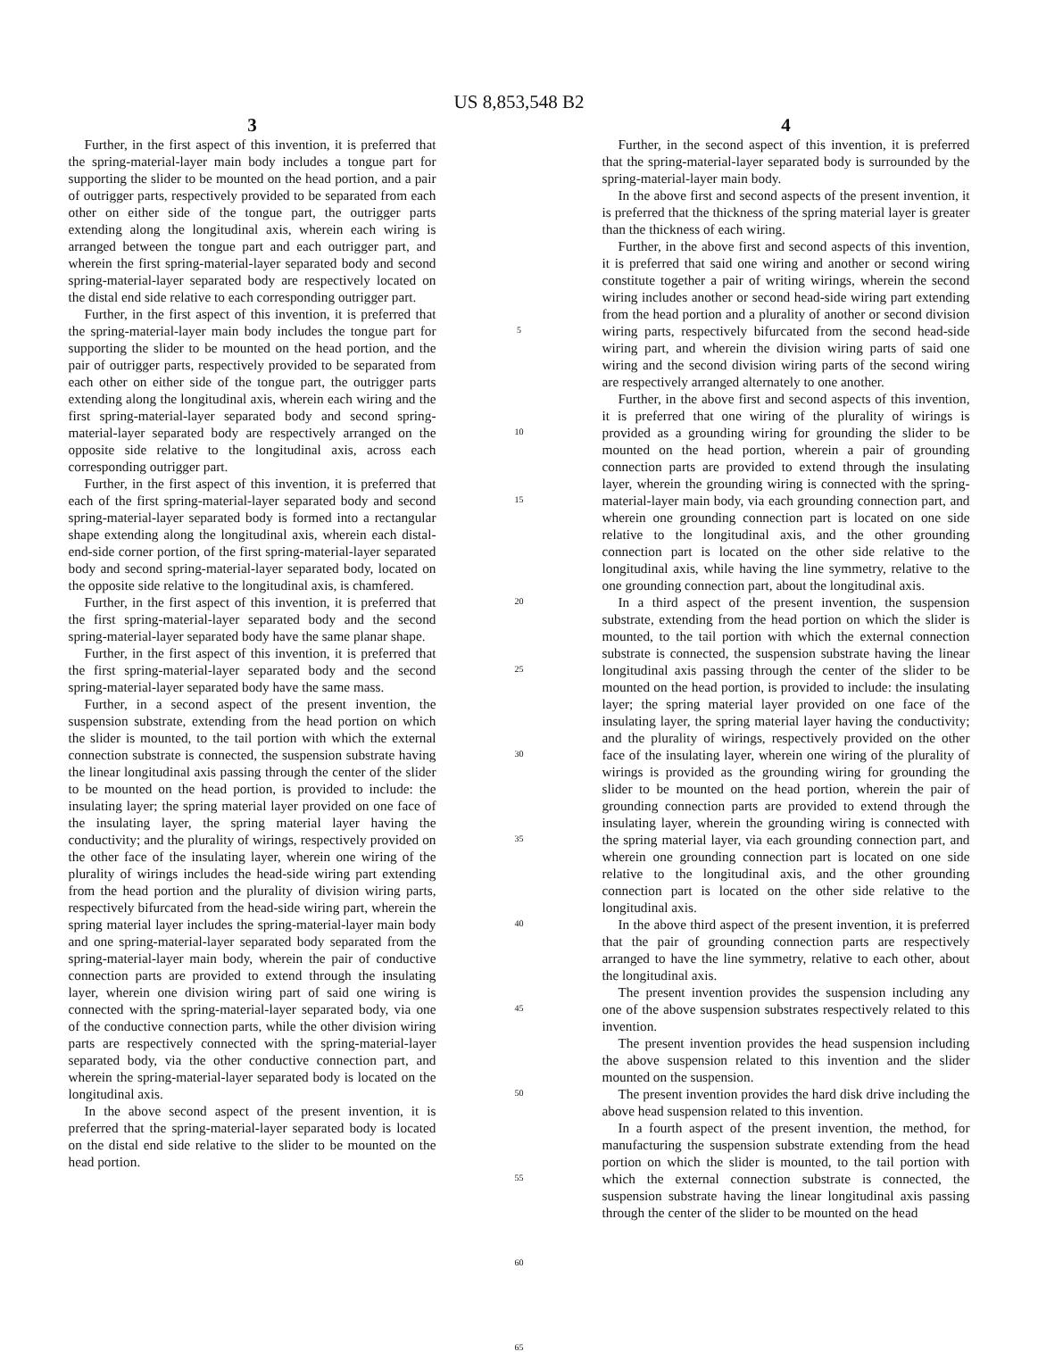US 8,853,548 B2
3
Further, in the first aspect of this invention, it is preferred that the spring-material-layer main body includes a tongue part for supporting the slider to be mounted on the head portion, and a pair of outrigger parts, respectively provided to be separated from each other on either side of the tongue part, the outrigger parts extending along the longitudinal axis, wherein each wiring is arranged between the tongue part and each outrigger part, and wherein the first spring-material-layer separated body and second spring-material-layer separated body are respectively located on the distal end side relative to each corresponding outrigger part.
Further, in the first aspect of this invention, it is preferred that the spring-material-layer main body includes the tongue part for supporting the slider to be mounted on the head portion, and the pair of outrigger parts, respectively provided to be separated from each other on either side of the tongue part, the outrigger parts extending along the longitudinal axis, wherein each wiring and the first spring-material-layer separated body and second spring-material-layer separated body are respectively arranged on the opposite side relative to the longitudinal axis, across each corresponding outrigger part.
Further, in the first aspect of this invention, it is preferred that each of the first spring-material-layer separated body and second spring-material-layer separated body is formed into a rectangular shape extending along the longitudinal axis, wherein each distal-end-side corner portion, of the first spring-material-layer separated body and second spring-material-layer separated body, located on the opposite side relative to the longitudinal axis, is chamfered.
Further, in the first aspect of this invention, it is preferred that the first spring-material-layer separated body and the second spring-material-layer separated body have the same planar shape.
Further, in the first aspect of this invention, it is preferred that the first spring-material-layer separated body and the second spring-material-layer separated body have the same mass.
Further, in a second aspect of the present invention, the suspension substrate, extending from the head portion on which the slider is mounted, to the tail portion with which the external connection substrate is connected, the suspension substrate having the linear longitudinal axis passing through the center of the slider to be mounted on the head portion, is provided to include: the insulating layer; the spring material layer provided on one face of the insulating layer, the spring material layer having the conductivity; and the plurality of wirings, respectively provided on the other face of the insulating layer, wherein one wiring of the plurality of wirings includes the head-side wiring part extending from the head portion and the plurality of division wiring parts, respectively bifurcated from the head-side wiring part, wherein the spring material layer includes the spring-material-layer main body and one spring-material-layer separated body separated from the spring-material-layer main body, wherein the pair of conductive connection parts are provided to extend through the insulating layer, wherein one division wiring part of said one wiring is connected with the spring-material-layer separated body, via one of the conductive connection parts, while the other division wiring parts are respectively connected with the spring-material-layer separated body, via the other conductive connection part, and wherein the spring-material-layer separated body is located on the longitudinal axis.
In the above second aspect of the present invention, it is preferred that the spring-material-layer separated body is located on the distal end side relative to the slider to be mounted on the head portion.
5
10
15
20
25
30
35
40
45
50
55
60
65
4
Further, in the second aspect of this invention, it is preferred that the spring-material-layer separated body is surrounded by the spring-material-layer main body.
In the above first and second aspects of the present invention, it is preferred that the thickness of the spring material layer is greater than the thickness of each wiring.
Further, in the above first and second aspects of this invention, it is preferred that said one wiring and another or second wiring constitute together a pair of writing wirings, wherein the second wiring includes another or second head-side wiring part extending from the head portion and a plurality of another or second division wiring parts, respectively bifurcated from the second head-side wiring part, and wherein the division wiring parts of said one wiring and the second division wiring parts of the second wiring are respectively arranged alternately to one another.
Further, in the above first and second aspects of this invention, it is preferred that one wiring of the plurality of wirings is provided as a grounding wiring for grounding the slider to be mounted on the head portion, wherein a pair of grounding connection parts are provided to extend through the insulating layer, wherein the grounding wiring is connected with the spring-material-layer main body, via each grounding connection part, and wherein one grounding connection part is located on one side relative to the longitudinal axis, and the other grounding connection part is located on the other side relative to the longitudinal axis, while having the line symmetry, relative to the one grounding connection part, about the longitudinal axis.
In a third aspect of the present invention, the suspension substrate, extending from the head portion on which the slider is mounted, to the tail portion with which the external connection substrate is connected, the suspension substrate having the linear longitudinal axis passing through the center of the slider to be mounted on the head portion, is provided to include: the insulating layer; the spring material layer provided on one face of the insulating layer, the spring material layer having the conductivity; and the plurality of wirings, respectively provided on the other face of the insulating layer, wherein one wiring of the plurality of wirings is provided as the grounding wiring for grounding the slider to be mounted on the head portion, wherein the pair of grounding connection parts are provided to extend through the insulating layer, wherein the grounding wiring is connected with the spring material layer, via each grounding connection part, and wherein one grounding connection part is located on one side relative to the longitudinal axis, and the other grounding connection part is located on the other side relative to the longitudinal axis.
In the above third aspect of the present invention, it is preferred that the pair of grounding connection parts are respectively arranged to have the line symmetry, relative to each other, about the longitudinal axis.
The present invention provides the suspension including any one of the above suspension substrates respectively related to this invention.
The present invention provides the head suspension including the above suspension related to this invention and the slider mounted on the suspension.
The present invention provides the hard disk drive including the above head suspension related to this invention.
In a fourth aspect of the present invention, the method, for manufacturing the suspension substrate extending from the head portion on which the slider is mounted, to the tail portion with which the external connection substrate is connected, the suspension substrate having the linear longitudinal axis passing through the center of the slider to be mounted on the head